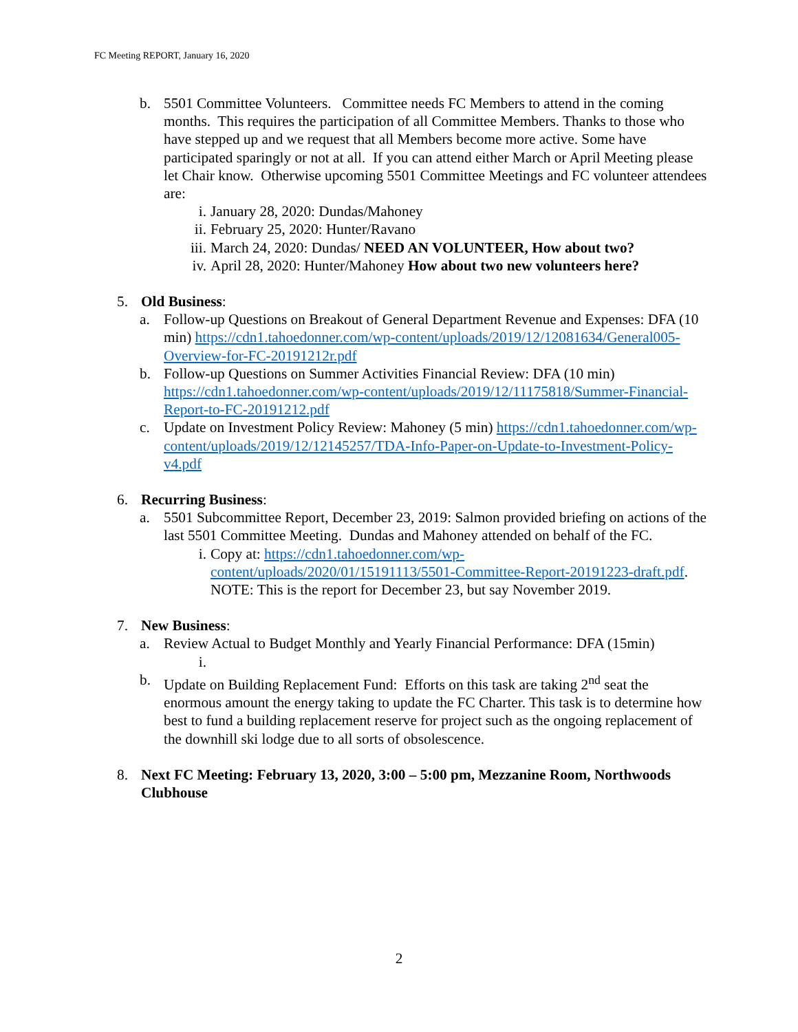FC Meeting REPORT, January 16, 2020
b. 5501 Committee Volunteers. Committee needs FC Members to attend in the coming months. This requires the participation of all Committee Members. Thanks to those who have stepped up and we request that all Members become more active. Some have participated sparingly or not at all. If you can attend either March or April Meeting please let Chair know. Otherwise upcoming 5501 Committee Meetings and FC volunteer attendees are:
i. January 28, 2020: Dundas/Mahoney
ii.
February 25, 2020: Hunter/Ravano
iii.
March 24, 2020: Dundas/ NEED AN VOLUNTEER, How about two?
iv.
April 28, 2020: Hunter/Mahoney How about two new volunteers here?
5. Old Business:
a. Follow-up Questions on Breakout of General Department Revenue and Expenses: DFA (10 min) https://cdn1.tahoedonner.com/wp-content/uploads/2019/12/12081634/General005-Overview-for-FC-20191212r.pdf
b. Follow-up Questions on Summer Activities Financial Review: DFA (10 min) https://cdn1.tahoedonner.com/wp-content/uploads/2019/12/11175818/Summer-Financial-Report-to-FC-20191212.pdf
c. Update on Investment Policy Review: Mahoney (5 min) https://cdn1.tahoedonner.com/wp-content/uploads/2019/12/12145257/TDA-Info-Paper-on-Update-to-Investment-Policy-v4.pdf
6. Recurring Business:
a. 5501 Subcommittee Report, December 23, 2019: Salmon provided briefing on actions of the last 5501 Committee Meeting. Dundas and Mahoney attended on behalf of the FC.
i. Copy at: https://cdn1.tahoedonner.com/wp-content/uploads/2020/01/15191113/5501-Committee-Report-20191223-draft.pdf. NOTE: This is the report for December 23, but say November 2019.
7. New Business:
a. Review Actual to Budget Monthly and Yearly Financial Performance: DFA (15min)
i.
b. Update on Building Replacement Fund: Efforts on this task are taking 2<sup>nd</sup> seat the enormous amount the energy taking to update the FC Charter. This task is to determine how best to fund a building replacement reserve for project such as the ongoing replacement of the downhill ski lodge due to all sorts of obsolescence.
8. Next FC Meeting: February 13, 2020, 3:00 – 5:00 pm, Mezzanine Room, Northwoods Clubhouse
2